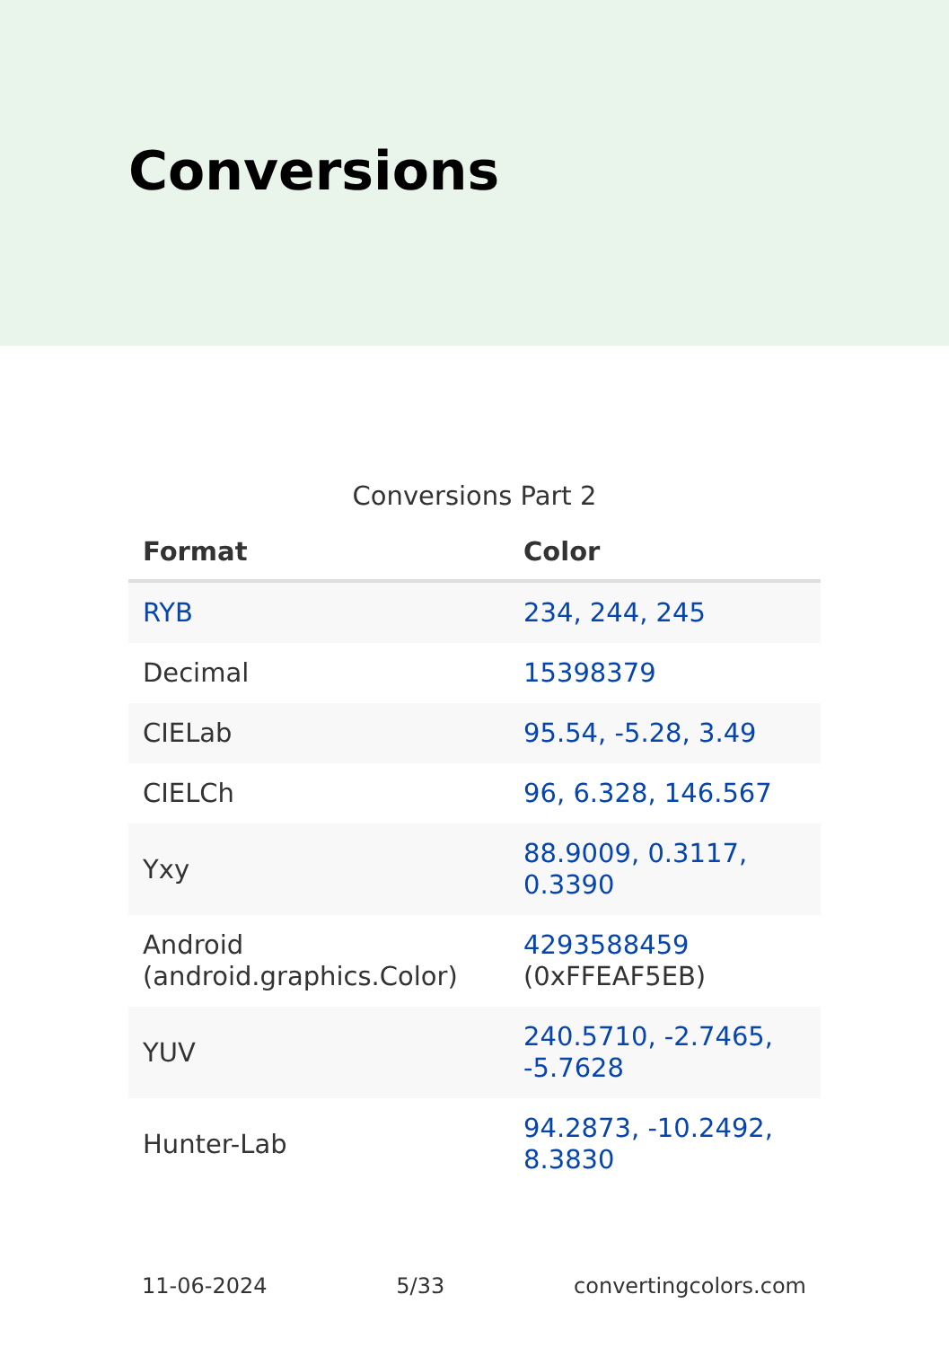Conversions
Conversions Part 2
| Format | Color |
| --- | --- |
| RYB | 234, 244, 245 |
| Decimal | 15398379 |
| CIELab | 95.54, -5.28, 3.49 |
| CIELCh | 96, 6.328, 146.567 |
| Yxy | 88.9009, 0.3117, 0.3390 |
| Android (android.graphics.Color) | 4293588459 (0xFFEAF5EB) |
| YUV | 240.5710, -2.7465, -5.7628 |
| Hunter-Lab | 94.2873, -10.2492, 8.3830 |
11-06-2024 5/33 convertingcolors.com